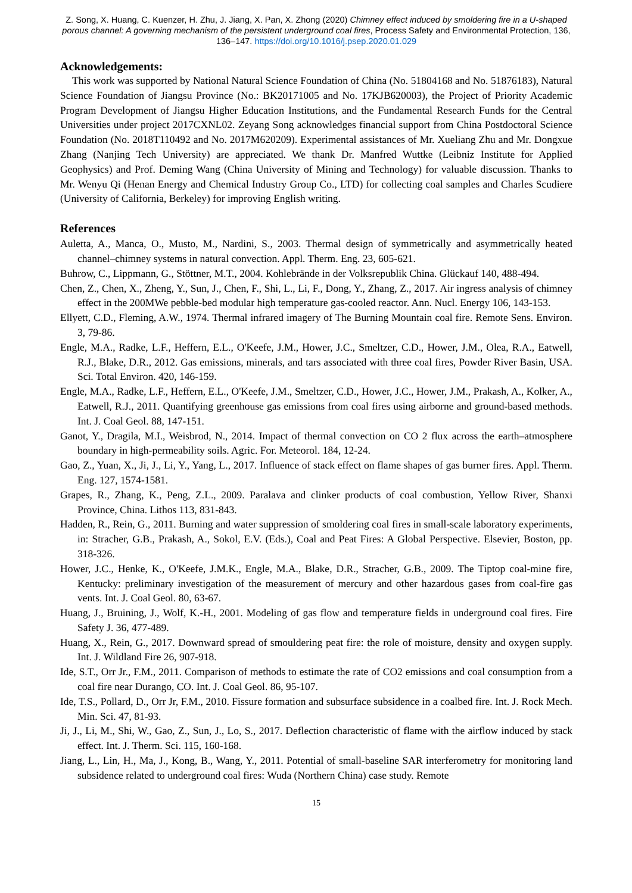Z. Song, X. Huang, C. Kuenzer, H. Zhu, J. Jiang, X. Pan, X. Zhong (2020) Chimney effect induced by smoldering fire in a U-shaped porous channel: A governing mechanism of the persistent underground coal fires, Process Safety and Environmental Protection, 136, 136–147. https://doi.org/10.1016/j.psep.2020.01.029
Acknowledgements:
This work was supported by National Natural Science Foundation of China (No. 51804168 and No. 51876183), Natural Science Foundation of Jiangsu Province (No.: BK20171005 and No. 17KJB620003), the Project of Priority Academic Program Development of Jiangsu Higher Education Institutions, and the Fundamental Research Funds for the Central Universities under project 2017CXNL02. Zeyang Song acknowledges financial support from China Postdoctoral Science Foundation (No. 2018T110492 and No. 2017M620209). Experimental assistances of Mr. Xueliang Zhu and Mr. Dongxue Zhang (Nanjing Tech University) are appreciated. We thank Dr. Manfred Wuttke (Leibniz Institute for Applied Geophysics) and Prof. Deming Wang (China University of Mining and Technology) for valuable discussion. Thanks to Mr. Wenyu Qi (Henan Energy and Chemical Industry Group Co., LTD) for collecting coal samples and Charles Scudiere (University of California, Berkeley) for improving English writing.
References
Auletta, A., Manca, O., Musto, M., Nardini, S., 2003. Thermal design of symmetrically and asymmetrically heated channel–chimney systems in natural convection. Appl. Therm. Eng. 23, 605-621.
Buhrow, C., Lippmann, G., Stöttner, M.T., 2004. Kohlebrände in der Volksrepublik China. Glückauf 140, 488-494.
Chen, Z., Chen, X., Zheng, Y., Sun, J., Chen, F., Shi, L., Li, F., Dong, Y., Zhang, Z., 2017. Air ingress analysis of chimney effect in the 200MWe pebble-bed modular high temperature gas-cooled reactor. Ann. Nucl. Energy 106, 143-153.
Ellyett, C.D., Fleming, A.W., 1974. Thermal infrared imagery of The Burning Mountain coal fire. Remote Sens. Environ. 3, 79-86.
Engle, M.A., Radke, L.F., Heffern, E.L., O'Keefe, J.M., Hower, J.C., Smeltzer, C.D., Hower, J.M., Olea, R.A., Eatwell, R.J., Blake, D.R., 2012. Gas emissions, minerals, and tars associated with three coal fires, Powder River Basin, USA. Sci. Total Environ. 420, 146-159.
Engle, M.A., Radke, L.F., Heffern, E.L., O'Keefe, J.M., Smeltzer, C.D., Hower, J.C., Hower, J.M., Prakash, A., Kolker, A., Eatwell, R.J., 2011. Quantifying greenhouse gas emissions from coal fires using airborne and ground-based methods. Int. J. Coal Geol. 88, 147-151.
Ganot, Y., Dragila, M.I., Weisbrod, N., 2014. Impact of thermal convection on CO 2 flux across the earth–atmosphere boundary in high-permeability soils. Agric. For. Meteorol. 184, 12-24.
Gao, Z., Yuan, X., Ji, J., Li, Y., Yang, L., 2017. Influence of stack effect on flame shapes of gas burner fires. Appl. Therm. Eng. 127, 1574-1581.
Grapes, R., Zhang, K., Peng, Z.L., 2009. Paralava and clinker products of coal combustion, Yellow River, Shanxi Province, China. Lithos 113, 831-843.
Hadden, R., Rein, G., 2011. Burning and water suppression of smoldering coal fires in small-scale laboratory experiments, in: Stracher, G.B., Prakash, A., Sokol, E.V. (Eds.), Coal and Peat Fires: A Global Perspective. Elsevier, Boston, pp. 318-326.
Hower, J.C., Henke, K., O'Keefe, J.M.K., Engle, M.A., Blake, D.R., Stracher, G.B., 2009. The Tiptop coal-mine fire, Kentucky: preliminary investigation of the measurement of mercury and other hazardous gases from coal-fire gas vents. Int. J. Coal Geol. 80, 63-67.
Huang, J., Bruining, J., Wolf, K.-H., 2001. Modeling of gas flow and temperature fields in underground coal fires. Fire Safety J. 36, 477-489.
Huang, X., Rein, G., 2017. Downward spread of smouldering peat fire: the role of moisture, density and oxygen supply. Int. J. Wildland Fire 26, 907-918.
Ide, S.T., Orr Jr., F.M., 2011. Comparison of methods to estimate the rate of CO2 emissions and coal consumption from a coal fire near Durango, CO. Int. J. Coal Geol. 86, 95-107.
Ide, T.S., Pollard, D., Orr Jr, F.M., 2010. Fissure formation and subsurface subsidence in a coalbed fire. Int. J. Rock Mech. Min. Sci. 47, 81-93.
Ji, J., Li, M., Shi, W., Gao, Z., Sun, J., Lo, S., 2017. Deflection characteristic of flame with the airflow induced by stack effect. Int. J. Therm. Sci. 115, 160-168.
Jiang, L., Lin, H., Ma, J., Kong, B., Wang, Y., 2011. Potential of small-baseline SAR interferometry for monitoring land subsidence related to underground coal fires: Wuda (Northern China) case study. Remote
15